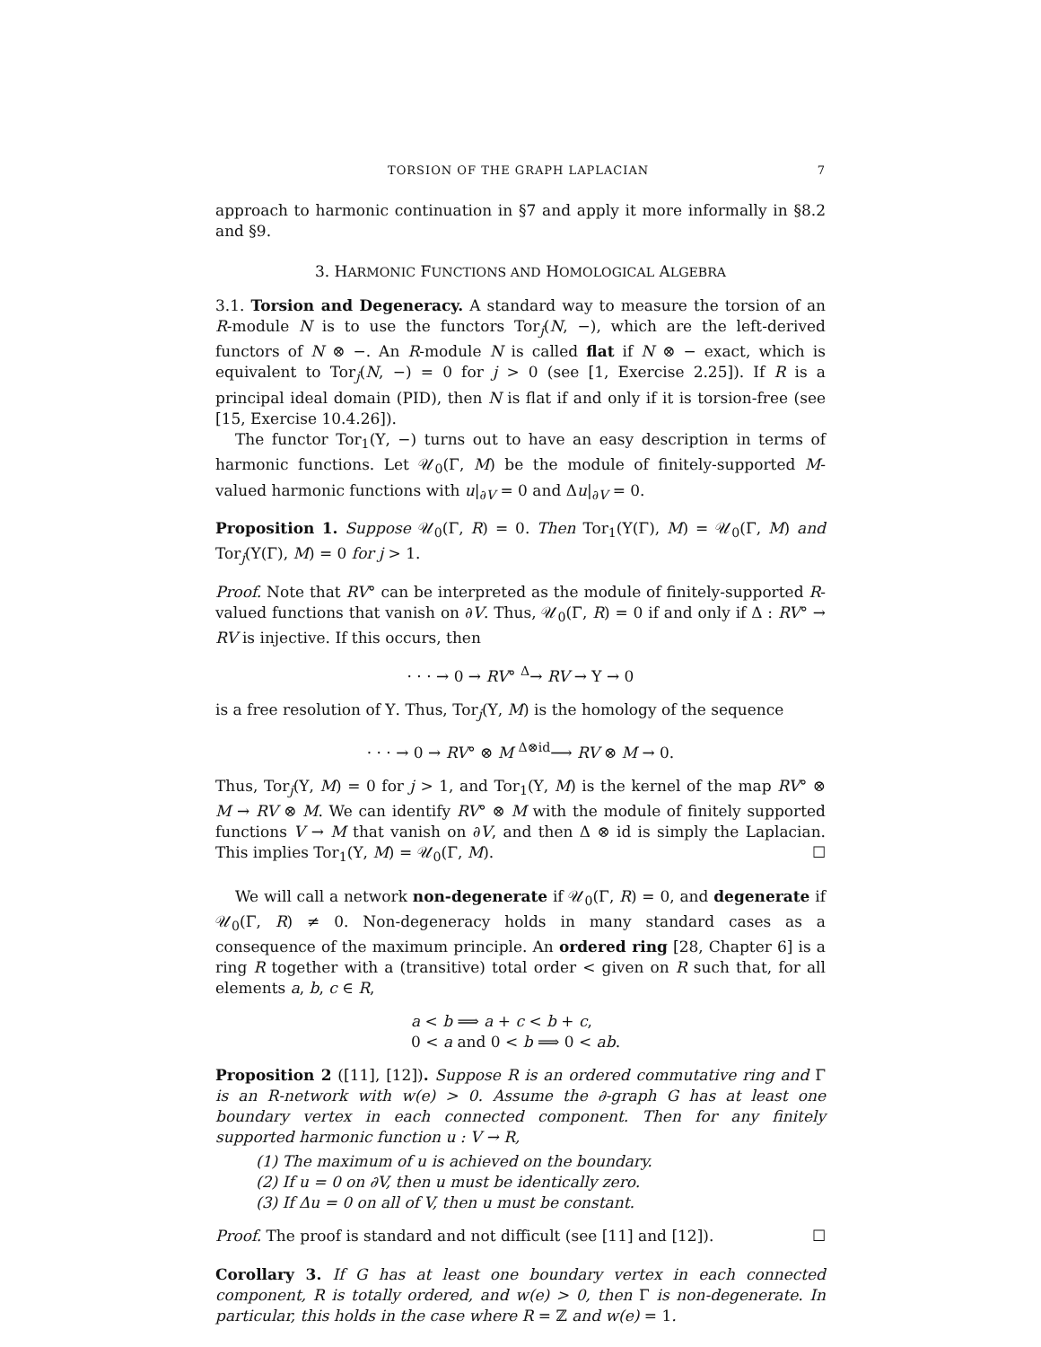TORSION OF THE GRAPH LAPLACIAN 7
approach to harmonic continuation in §7 and apply it more informally in §8.2 and §9.
3. HARMONIC FUNCTIONS AND HOMOLOGICAL ALGEBRA
3.1. Torsion and Degeneracy. A standard way to measure the torsion of an R-module N is to use the functors Tor<sub>j</sub>(N, −), which are the left-derived functors of N ⊗ −. An R-module N is called flat if N ⊗ − exact, which is equivalent to Tor<sub>j</sub>(N, −) = 0 for j > 0 (see [1, Exercise 2.25]). If R is a principal ideal domain (PID), then N is flat if and only if it is torsion-free (see [15, Exercise 10.4.26]).
The functor Tor<sub>1</sub>(Υ, −) turns out to have an easy description in terms of harmonic functions. Let 𝒰<sub>0</sub>(Γ, M) be the module of finitely-supported M-valued harmonic functions with u|<sub>∂V</sub> = 0 and Δu|<sub>∂V</sub> = 0.
Proposition 1. Suppose 𝒰<sub>0</sub>(Γ, R) = 0. Then Tor<sub>1</sub>(Υ(Γ), M) = 𝒰<sub>0</sub>(Γ, M) and Tor<sub>j</sub>(Υ(Γ), M) = 0 for j > 1.
Proof. Note that RV° can be interpreted as the module of finitely-supported R-valued functions that vanish on ∂V. Thus, 𝒰<sub>0</sub>(Γ, R) = 0 if and only if Δ : RV° → RV is injective. If this occurs, then
· · · → 0 → RV° <sup>Δ</sup>→ RV → Υ → 0
is a free resolution of Υ. Thus, Tor<sub>j</sub>(Υ, M) is the homology of the sequence
· · · → 0 → RV° ⊗ M <sup>Δ⊗id</sup>⟶ RV ⊗ M → 0.
Thus, Tor<sub>j</sub>(Υ, M) = 0 for j > 1, and Tor<sub>1</sub>(Υ, M) is the kernel of the map RV° ⊗ M → RV ⊗ M. We can identify RV° ⊗ M with the module of finitely supported functions V → M that vanish on ∂V, and then Δ ⊗ id is simply the Laplacian. This implies Tor<sub>1</sub>(Υ, M) = 𝒰<sub>0</sub>(Γ, M). ☐
We will call a network non-degenerate if 𝒰<sub>0</sub>(Γ, R) = 0, and degenerate if 𝒰<sub>0</sub>(Γ, R) ≠ 0. Non-degeneracy holds in many standard cases as a consequence of the maximum principle. An ordered ring [28, Chapter 6] is a ring R together with a (transitive) total order < given on R such that, for all elements a, b, c ∈ R,
a < b ⟹ a + c < b + c,
0 < a and 0 < b ⟹ 0 < ab.
Proposition 2 ([11], [12]). Suppose R is an ordered commutative ring and Γ is an R-network with w(e) > 0. Assume the ∂-graph G has at least one boundary vertex in each connected component. Then for any finitely supported harmonic function u : V → R,
(1) The maximum of u is achieved on the boundary.
(2) If u = 0 on ∂V, then u must be identically zero.
(3) If Δu = 0 on all of V, then u must be constant.
Proof. The proof is standard and not difficult (see [11] and [12]). ☐
Corollary 3. If G has at least one boundary vertex in each connected component, R is totally ordered, and w(e) > 0, then Γ is non-degenerate. In particular, this holds in the case where R = ℤ and w(e) = 1.